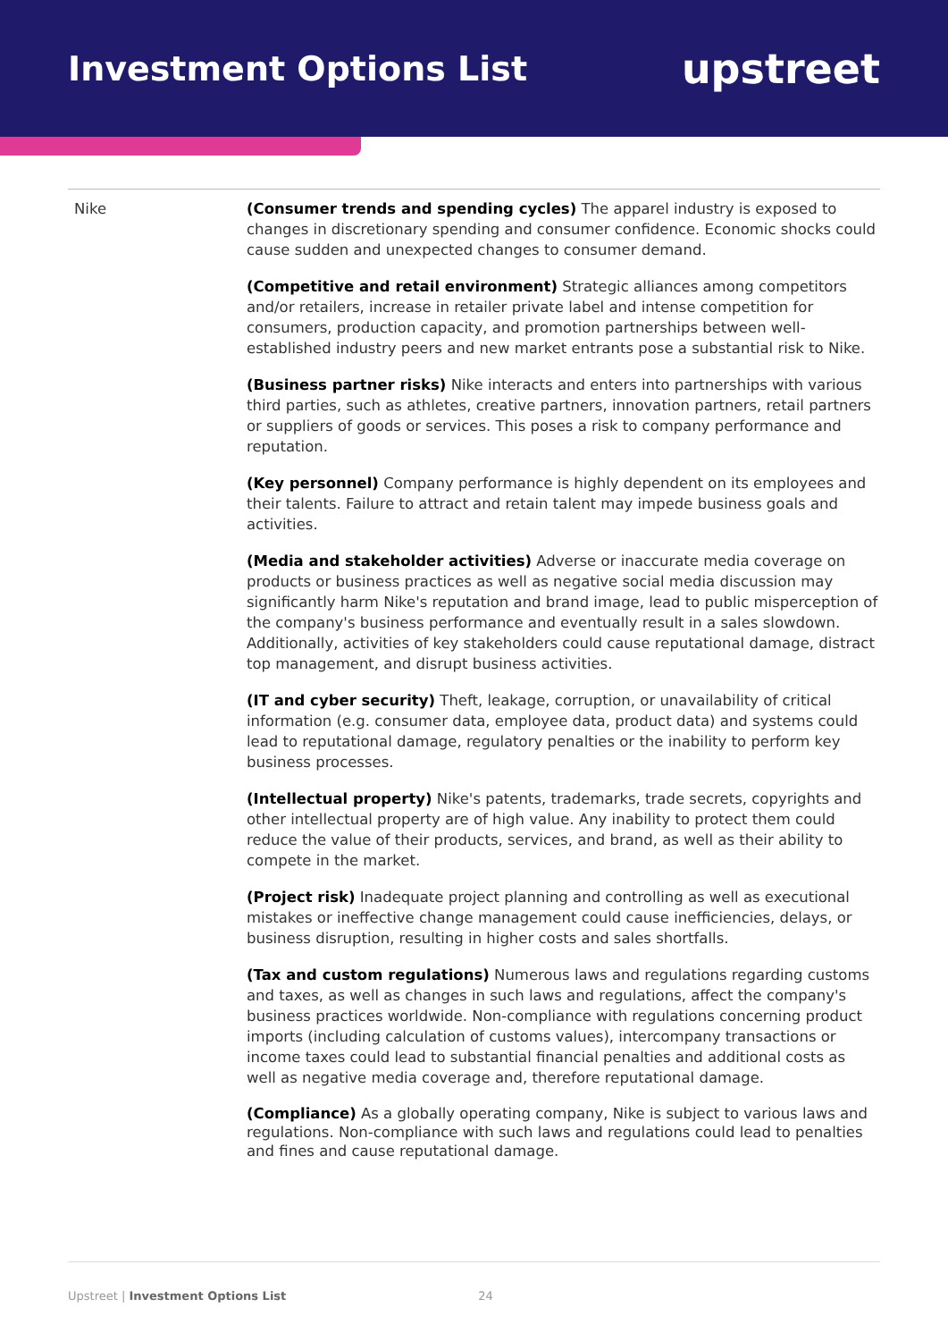Investment Options List
upstreet
| Nike | (Consumer trends and spending cycles) The apparel industry is exposed to changes in discretionary spending and consumer confidence. Economic shocks could cause sudden and unexpected changes to consumer demand. (Competitive and retail environment) Strategic alliances among competitors and/or retailers, increase in retailer private label and intense competition for consumers, production capacity, and promotion partnerships between well-established industry peers and new market entrants pose a substantial risk to Nike. (Business partner risks) Nike interacts and enters into partnerships with various third parties, such as athletes, creative partners, innovation partners, retail partners or suppliers of goods or services. This poses a risk to company performance and reputation. (Key personnel) Company performance is highly dependent on its employees and their talents. Failure to attract and retain talent may impede business goals and activities. (Media and stakeholder activities) Adverse or inaccurate media coverage on products or business practices as well as negative social media discussion may significantly harm Nike's reputation and brand image, lead to public misperception of the company's business performance and eventually result in a sales slowdown. Additionally, activities of key stakeholders could cause reputational damage, distract top management, and disrupt business activities. (IT and cyber security) Theft, leakage, corruption, or unavailability of critical information (e.g. consumer data, employee data, product data) and systems could lead to reputational damage, regulatory penalties or the inability to perform key business processes. (Intellectual property) Nike's patents, trademarks, trade secrets, copyrights and other intellectual property are of high value. Any inability to protect them could reduce the value of their products, services, and brand, as well as their ability to compete in the market. (Project risk) Inadequate project planning and controlling as well as executional mistakes or ineffective change management could cause inefficiencies, delays, or business disruption, resulting in higher costs and sales shortfalls. (Tax and custom regulations) Numerous laws and regulations regarding customs and taxes, as well as changes in such laws and regulations, affect the company's business practices worldwide. Non-compliance with regulations concerning product imports (including calculation of customs values), intercompany transactions or income taxes could lead to substantial financial penalties and additional costs as well as negative media coverage and, therefore reputational damage. (Compliance) As a globally operating company, Nike is subject to various laws and regulations. Non-compliance with such laws and regulations could lead to penalties and fines and cause reputational damage. |
Upstreet | Investment Options List 24